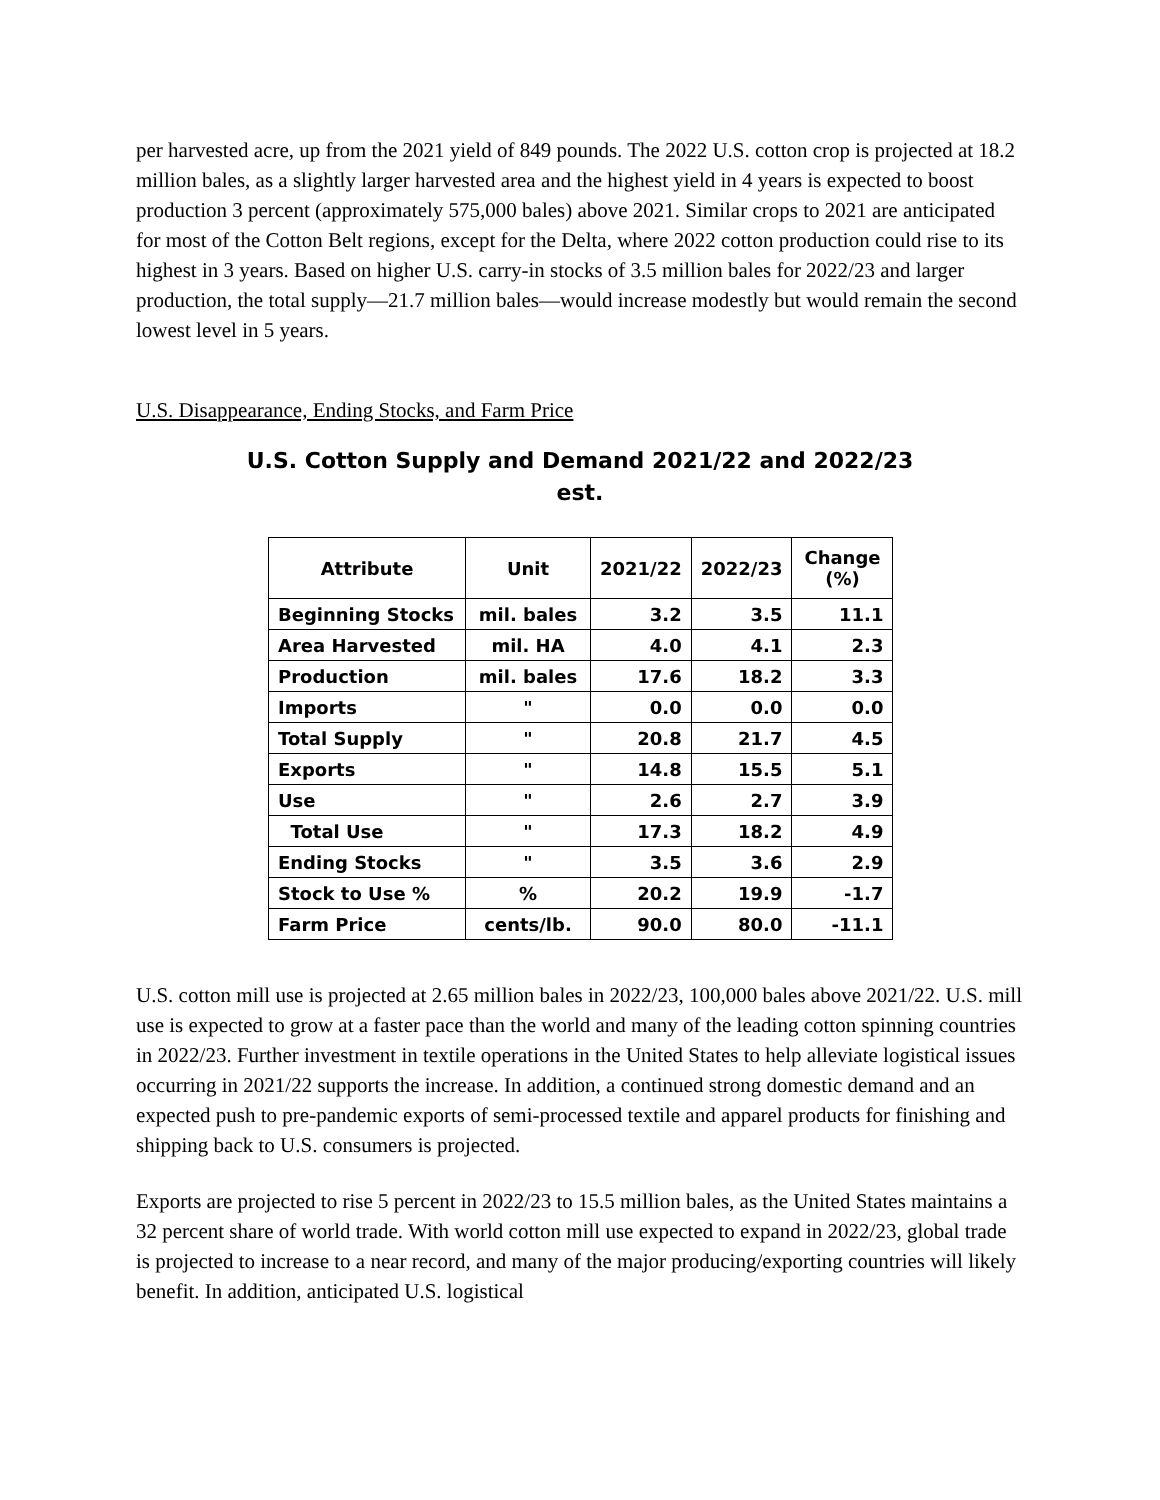per harvested acre, up from the 2021 yield of 849 pounds. The 2022 U.S. cotton crop is projected at 18.2 million bales, as a slightly larger harvested area and the highest yield in 4 years is expected to boost production 3 percent (approximately 575,000 bales) above 2021. Similar crops to 2021 are anticipated for most of the Cotton Belt regions, except for the Delta, where 2022 cotton production could rise to its highest in 3 years. Based on higher U.S. carry-in stocks of 3.5 million bales for 2022/23 and larger production, the total supply—21.7 million bales—would increase modestly but would remain the second lowest level in 5 years.
U.S. Disappearance, Ending Stocks, and Farm Price
U.S. Cotton Supply and Demand 2021/22 and 2022/23
est.
| Attribute | Unit | 2021/22 | 2022/23 | Change (%) |
| --- | --- | --- | --- | --- |
| Beginning Stocks | mil. bales | 3.2 | 3.5 | 11.1 |
| Area Harvested | mil. HA | 4.0 | 4.1 | 2.3 |
| Production | mil. bales | 17.6 | 18.2 | 3.3 |
| Imports | " | 0.0 | 0.0 | 0.0 |
| Total Supply | " | 20.8 | 21.7 | 4.5 |
| Exports | " | 14.8 | 15.5 | 5.1 |
| Use | " | 2.6 | 2.7 | 3.9 |
| Total Use | " | 17.3 | 18.2 | 4.9 |
| Ending Stocks | " | 3.5 | 3.6 | 2.9 |
| Stock to Use % | % | 20.2 | 19.9 | -1.7 |
| Farm Price | cents/lb. | 90.0 | 80.0 | -11.1 |
U.S. cotton mill use is projected at 2.65 million bales in 2022/23, 100,000 bales above 2021/22. U.S. mill use is expected to grow at a faster pace than the world and many of the leading cotton spinning countries in 2022/23. Further investment in textile operations in the United States to help alleviate logistical issues occurring in 2021/22 supports the increase. In addition, a continued strong domestic demand and an expected push to pre-pandemic exports of semi-processed textile and apparel products for finishing and shipping back to U.S. consumers is projected.
Exports are projected to rise 5 percent in 2022/23 to 15.5 million bales, as the United States maintains a 32 percent share of world trade. With world cotton mill use expected to expand in 2022/23, global trade is projected to increase to a near record, and many of the major producing/exporting countries will likely benefit. In addition, anticipated U.S. logistical